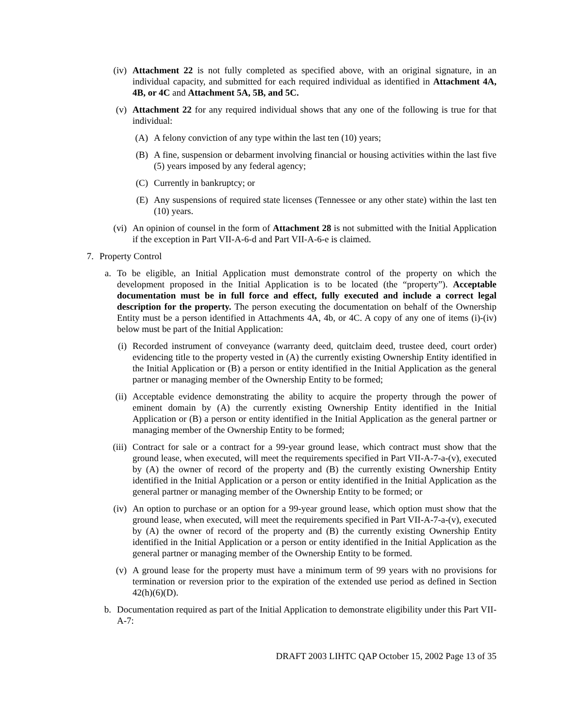(iv) Attachment 22 is not fully completed as specified above, with an original signature, in an individual capacity, and submitted for each required individual as identified in Attachment 4A, 4B, or 4C and Attachment 5A, 5B, and 5C.
(v) Attachment 22 for any required individual shows that any one of the following is true for that individual:
(A) A felony conviction of any type within the last ten (10) years;
(B) A fine, suspension or debarment involving financial or housing activities within the last five (5) years imposed by any federal agency;
(C) Currently in bankruptcy; or
(E) Any suspensions of required state licenses (Tennessee or any other state) within the last ten (10) years.
(vi) An opinion of counsel in the form of Attachment 28 is not submitted with the Initial Application if the exception in Part VII-A-6-d and Part VII-A-6-e is claimed.
7. Property Control
a. To be eligible, an Initial Application must demonstrate control of the property on which the development proposed in the Initial Application is to be located (the “property”). Acceptable documentation must be in full force and effect, fully executed and include a correct legal description for the property. The person executing the documentation on behalf of the Ownership Entity must be a person identified in Attachments 4A, 4b, or 4C. A copy of any one of items (i)-(iv) below must be part of the Initial Application:
(i) Recorded instrument of conveyance (warranty deed, quitclaim deed, trustee deed, court order) evidencing title to the property vested in (A) the currently existing Ownership Entity identified in the Initial Application or (B) a person or entity identified in the Initial Application as the general partner or managing member of the Ownership Entity to be formed;
(ii) Acceptable evidence demonstrating the ability to acquire the property through the power of eminent domain by (A) the currently existing Ownership Entity identified in the Initial Application or (B) a person or entity identified in the Initial Application as the general partner or managing member of the Ownership Entity to be formed;
(iii)
Contract for sale or a contract for a 99-year ground lease, which contract must show that the ground lease, when executed, will meet the requirements specified in Part VII-A-7-a-(v), executed by (A) the owner of record of the property and (B) the currently existing Ownership Entity identified in the Initial Application or a person or entity identified in the Initial Application as the general partner or managing member of the Ownership Entity to be formed; or
(iv) An option to purchase or an option for a 99-year ground lease, which option must show that the ground lease, when executed, will meet the requirements specified in Part VII-A-7-a-(v), executed by (A) the owner of record of the property and (B) the currently existing Ownership Entity identified in the Initial Application or a person or entity identified in the Initial Application as the general partner or managing member of the Ownership Entity to be formed.
(v) A ground lease for the property must have a minimum term of 99 years with no provisions for termination or reversion prior to the expiration of the extended use period as defined in Section 42(h)(6)(D).
b. Documentation required as part of the Initial Application to demonstrate eligibility under this Part VII-A-7:
DRAFT 2003 LIHTC QAP October 15, 2002 Page 13 of 35